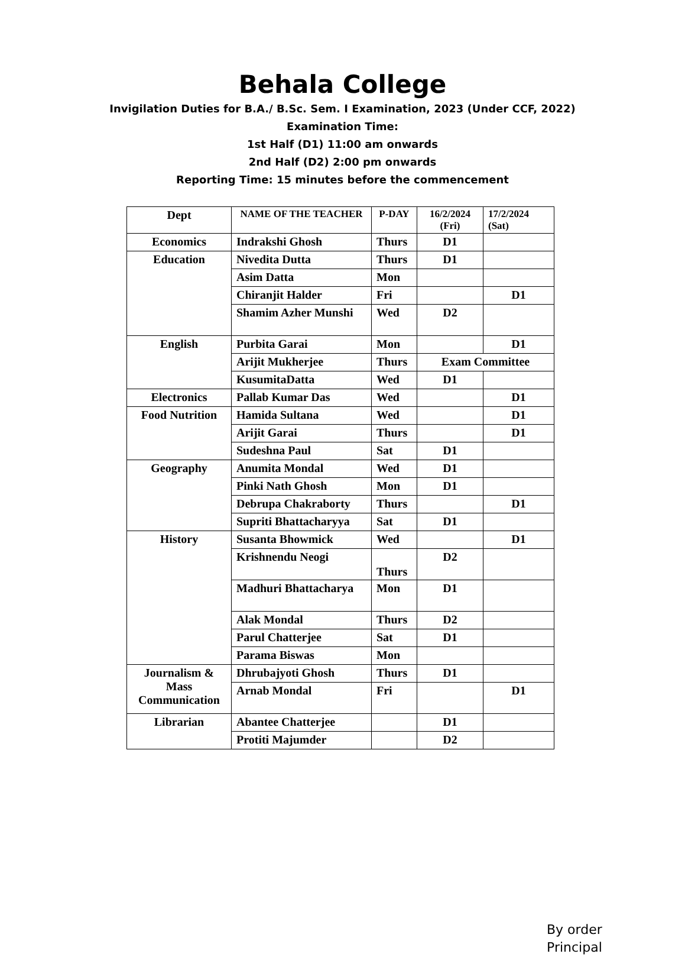Behala College
Invigilation Duties for B.A./ B.Sc. Sem. I Examination, 2023 (Under CCF, 2022)
Examination Time:
1st Half (D1) 11:00 am onwards
2nd Half (D2) 2:00 pm onwards
Reporting Time: 15 minutes before the commencement
| Dept | NAME OF THE TEACHER | P-DAY | 16/2/2024 (Fri) | 17/2/2024 (Sat) |
| --- | --- | --- | --- | --- |
| Economics | Indrakshi Ghosh | Thurs | D1 | |
| Education | Nivedita Dutta | Thurs | D1 | |
| | Asim Datta | Mon | | |
| | Chiranjit Halder | Fri | | D1 |
| | Shamim Azher Munshi | Wed | D2 | |
| English | Purbita Garai | Mon | | D1 |
| | Arijit Mukherjee | Thurs | Exam Committee | |
| | KusumitaDatta | Wed | D1 | |
| Electronics | Pallab Kumar Das | Wed | | D1 |
| Food Nutrition | Hamida Sultana | Wed | | D1 |
| | Arijit Garai | Thurs | | D1 |
| | Sudeshna Paul | Sat | D1 | |
| Geography | Anumita Mondal | Wed | D1 | |
| | Pinki Nath Ghosh | Mon | D1 | |
| | Debrupa Chakraborty | Thurs | | D1 |
| | Supriti Bhattacharyya | Sat | D1 | |
| History | Susanta Bhowmick | Wed | | D1 |
| | Krishnendu Neogi | Thurs | D2 | |
| | Madhuri Bhattacharya | Mon | D1 | |
| | Alak Mondal | Thurs | D2 | |
| | Parul Chatterjee | Sat | D1 | |
| | Parama Biswas | Mon | | |
| Journalism & Mass Communication | Dhrubajyoti Ghosh | Thurs | D1 | |
| | Arnab Mondal | Fri | | D1 |
| Librarian | Abantee Chatterjee | | D1 | |
| | Protiti Majumder | | D2 | |
By order
Principal